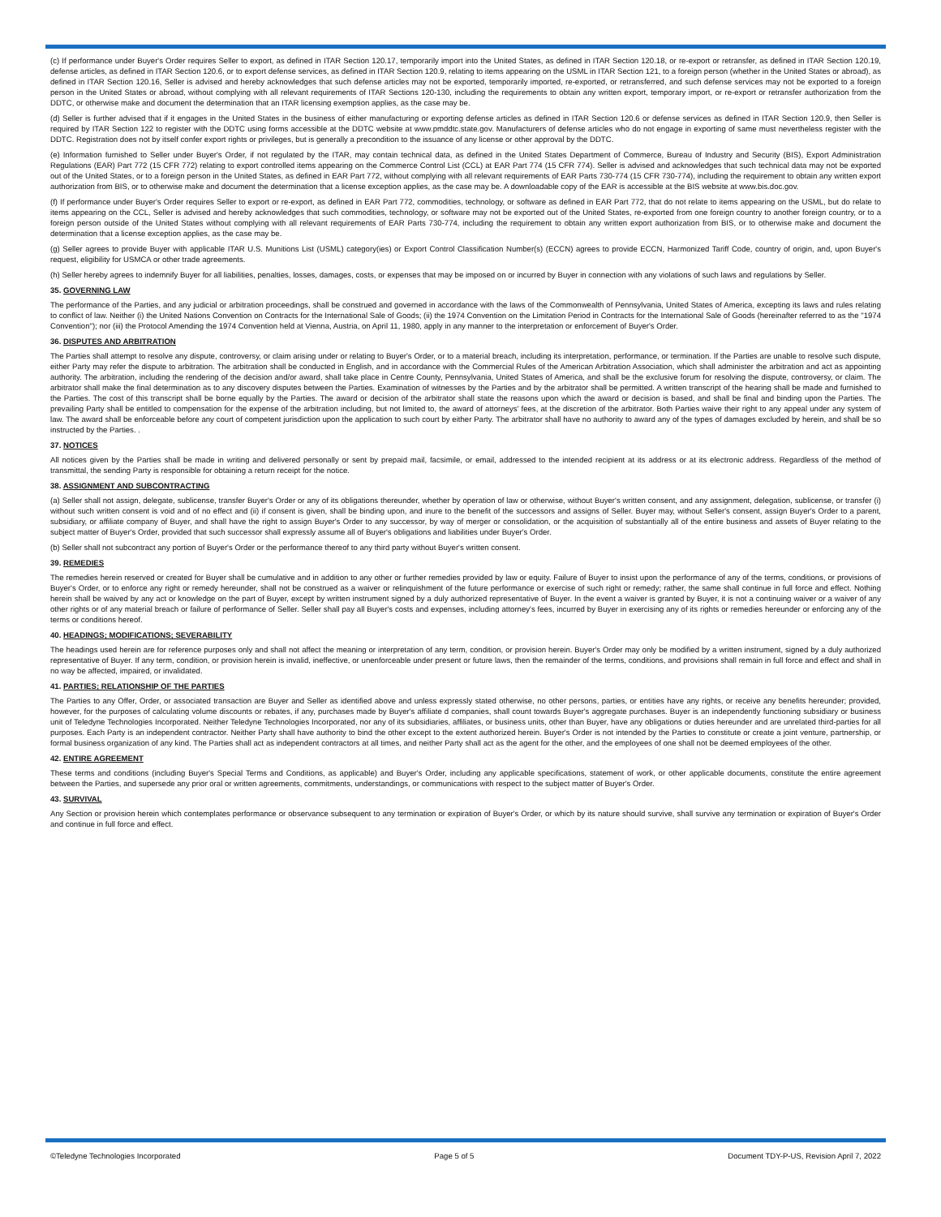(c) If performance under Buyer's Order requires Seller to export, as defined in ITAR Section 120.17, temporarily import into the United States, as defined in ITAR Section 120.18, or re-export or retransfer, as defined in ITAR Section 120.19, defense articles, as defined in ITAR Section 120.6, or to export defense services, as defined in ITAR Section 120.9, relating to items appearing on the USML in ITAR Section 121, to a foreign person (whether in the United States or abroad), as defined in ITAR Section 120.16, Seller is advised and hereby acknowledges that such defense articles may not be exported, temporarily imported, re-exported, or retransferred, and such defense services may not be exported to a foreign person in the United States or abroad, without complying with all relevant requirements of ITAR Sections 120-130, including the requirements to obtain any written export, temporary import, or re-export or retransfer authorization from the DDTC, or otherwise make and document the determination that an ITAR licensing exemption applies, as the case may be.
(d) Seller is further advised that if it engages in the United States in the business of either manufacturing or exporting defense articles as defined in ITAR Section 120.6 or defense services as defined in ITAR Section 120.9, then Seller is required by ITAR Section 122 to register with the DDTC using forms accessible at the DDTC website at www.pmddtc.state.gov. Manufacturers of defense articles who do not engage in exporting of same must nevertheless register with the DDTC. Registration does not by itself confer export rights or privileges, but is generally a precondition to the issuance of any license or other approval by the DDTC.
(e) Information furnished to Seller under Buyer's Order, if not regulated by the ITAR, may contain technical data, as defined in the United States Department of Commerce, Bureau of Industry and Security (BIS), Export Administration Regulations (EAR) Part 772 (15 CFR 772) relating to export controlled items appearing on the Commerce Control List (CCL) at EAR Part 774 (15 CFR 774). Seller is advised and acknowledges that such technical data may not be exported out of the United States, or to a foreign person in the United States, as defined in EAR Part 772, without complying with all relevant requirements of EAR Parts 730-774 (15 CFR 730-774), including the requirement to obtain any written export authorization from BIS, or to otherwise make and document the determination that a license exception applies, as the case may be. A downloadable copy of the EAR is accessible at the BIS website at www.bis.doc.gov.
(f) If performance under Buyer's Order requires Seller to export or re-export, as defined in EAR Part 772, commodities, technology, or software as defined in EAR Part 772, that do not relate to items appearing on the USML, but do relate to items appearing on the CCL, Seller is advised and hereby acknowledges that such commodities, technology, or software may not be exported out of the United States, re-exported from one foreign country to another foreign country, or to a foreign person outside of the United States without complying with all relevant requirements of EAR Parts 730-774, including the requirement to obtain any written export authorization from BIS, or to otherwise make and document the determination that a license exception applies, as the case may be.
(g) Seller agrees to provide Buyer with applicable ITAR U.S. Munitions List (USML) category(ies) or Export Control Classification Number(s) (ECCN) agrees to provide ECCN, Harmonized Tariff Code, country of origin, and, upon Buyer's request, eligibility for USMCA or other trade agreements.
(h) Seller hereby agrees to indemnify Buyer for all liabilities, penalties, losses, damages, costs, or expenses that may be imposed on or incurred by Buyer in connection with any violations of such laws and regulations by Seller.
35. GOVERNING LAW
The performance of the Parties, and any judicial or arbitration proceedings, shall be construed and governed in accordance with the laws of the Commonwealth of Pennsylvania, United States of America, excepting its laws and rules relating to conflict of law. Neither (i) the United Nations Convention on Contracts for the International Sale of Goods; (ii) the 1974 Convention on the Limitation Period in Contracts for the International Sale of Goods (hereinafter referred to as the "1974 Convention"); nor (iii) the Protocol Amending the 1974 Convention held at Vienna, Austria, on April 11, 1980, apply in any manner to the interpretation or enforcement of Buyer's Order.
36. DISPUTES AND ARBITRATION
The Parties shall attempt to resolve any dispute, controversy, or claim arising under or relating to Buyer's Order, or to a material breach, including its interpretation, performance, or termination. If the Parties are unable to resolve such dispute, either Party may refer the dispute to arbitration. The arbitration shall be conducted in English, and in accordance with the Commercial Rules of the American Arbitration Association, which shall administer the arbitration and act as appointing authority. The arbitration, including the rendering of the decision and/or award, shall take place in Centre County, Pennsylvania, United States of America, and shall be the exclusive forum for resolving the dispute, controversy, or claim. The arbitrator shall make the final determination as to any discovery disputes between the Parties. Examination of witnesses by the Parties and by the arbitrator shall be permitted. A written transcript of the hearing shall be made and furnished to the Parties. The cost of this transcript shall be borne equally by the Parties. The award or decision of the arbitrator shall state the reasons upon which the award or decision is based, and shall be final and binding upon the Parties. The prevailing Party shall be entitled to compensation for the expense of the arbitration including, but not limited to, the award of attorneys' fees, at the discretion of the arbitrator. Both Parties waive their right to any appeal under any system of law. The award shall be enforceable before any court of competent jurisdiction upon the application to such court by either Party. The arbitrator shall have no authority to award any of the types of damages excluded by herein, and shall be so instructed by the Parties. .
37. NOTICES
All notices given by the Parties shall be made in writing and delivered personally or sent by prepaid mail, facsimile, or email, addressed to the intended recipient at its address or at its electronic address. Regardless of the method of transmittal, the sending Party is responsible for obtaining a return receipt for the notice.
38. ASSIGNMENT AND SUBCONTRACTING
(a) Seller shall not assign, delegate, sublicense, transfer Buyer's Order or any of its obligations thereunder, whether by operation of law or otherwise, without Buyer's written consent, and any assignment, delegation, sublicense, or transfer (i) without such written consent is void and of no effect and (ii) if consent is given, shall be binding upon, and inure to the benefit of the successors and assigns of Seller. Buyer may, without Seller's consent, assign Buyer's Order to a parent, subsidiary, or affiliate company of Buyer, and shall have the right to assign Buyer's Order to any successor, by way of merger or consolidation, or the acquisition of substantially all of the entire business and assets of Buyer relating to the subject matter of Buyer's Order, provided that such successor shall expressly assume all of Buyer's obligations and liabilities under Buyer's Order.
(b) Seller shall not subcontract any portion of Buyer's Order or the performance thereof to any third party without Buyer's written consent.
39. REMEDIES
The remedies herein reserved or created for Buyer shall be cumulative and in addition to any other or further remedies provided by law or equity. Failure of Buyer to insist upon the performance of any of the terms, conditions, or provisions of Buyer's Order, or to enforce any right or remedy hereunder, shall not be construed as a waiver or relinquishment of the future performance or exercise of such right or remedy; rather, the same shall continue in full force and effect. Nothing herein shall be waived by any act or knowledge on the part of Buyer, except by written instrument signed by a duly authorized representative of Buyer. In the event a waiver is granted by Buyer, it is not a continuing waiver or a waiver of any other rights or of any material breach or failure of performance of Seller. Seller shall pay all Buyer's costs and expenses, including attorney's fees, incurred by Buyer in exercising any of its rights or remedies hereunder or enforcing any of the terms or conditions hereof.
40. HEADINGS; MODIFICATIONS; SEVERABILITY
The headings used herein are for reference purposes only and shall not affect the meaning or interpretation of any term, condition, or provision herein. Buyer's Order may only be modified by a written instrument, signed by a duly authorized representative of Buyer. If any term, condition, or provision herein is invalid, ineffective, or unenforceable under present or future laws, then the remainder of the terms, conditions, and provisions shall remain in full force and effect and shall in no way be affected, impaired, or invalidated.
41. PARTIES; RELATIONSHIP OF THE PARTIES
The Parties to any Offer, Order, or associated transaction are Buyer and Seller as identified above and unless expressly stated otherwise, no other persons, parties, or entities have any rights, or receive any benefits hereunder; provided, however, for the purposes of calculating volume discounts or rebates, if any, purchases made by Buyer's affiliate d companies, shall count towards Buyer's aggregate purchases. Buyer is an independently functioning subsidiary or business unit of Teledyne Technologies Incorporated. Neither Teledyne Technologies Incorporated, nor any of its subsidiaries, affiliates, or business units, other than Buyer, have any obligations or duties hereunder and are unrelated third-parties for all purposes. Each Party is an independent contractor. Neither Party shall have authority to bind the other except to the extent authorized herein. Buyer's Order is not intended by the Parties to constitute or create a joint venture, partnership, or formal business organization of any kind. The Parties shall act as independent contractors at all times, and neither Party shall act as the agent for the other, and the employees of one shall not be deemed employees of the other.
42. ENTIRE AGREEMENT
These terms and conditions (including Buyer's Special Terms and Conditions, as applicable) and Buyer's Order, including any applicable specifications, statement of work, or other applicable documents, constitute the entire agreement between the Parties, and supersede any prior oral or written agreements, commitments, understandings, or communications with respect to the subject matter of Buyer's Order.
43. SURVIVAL
Any Section or provision herein which contemplates performance or observance subsequent to any termination or expiration of Buyer's Order, or which by its nature should survive, shall survive any termination or expiration of Buyer's Order and continue in full force and effect.
©Teledyne Technologies Incorporated Page 5 of 5 Document TDY-P-US, Revision April 7, 2022